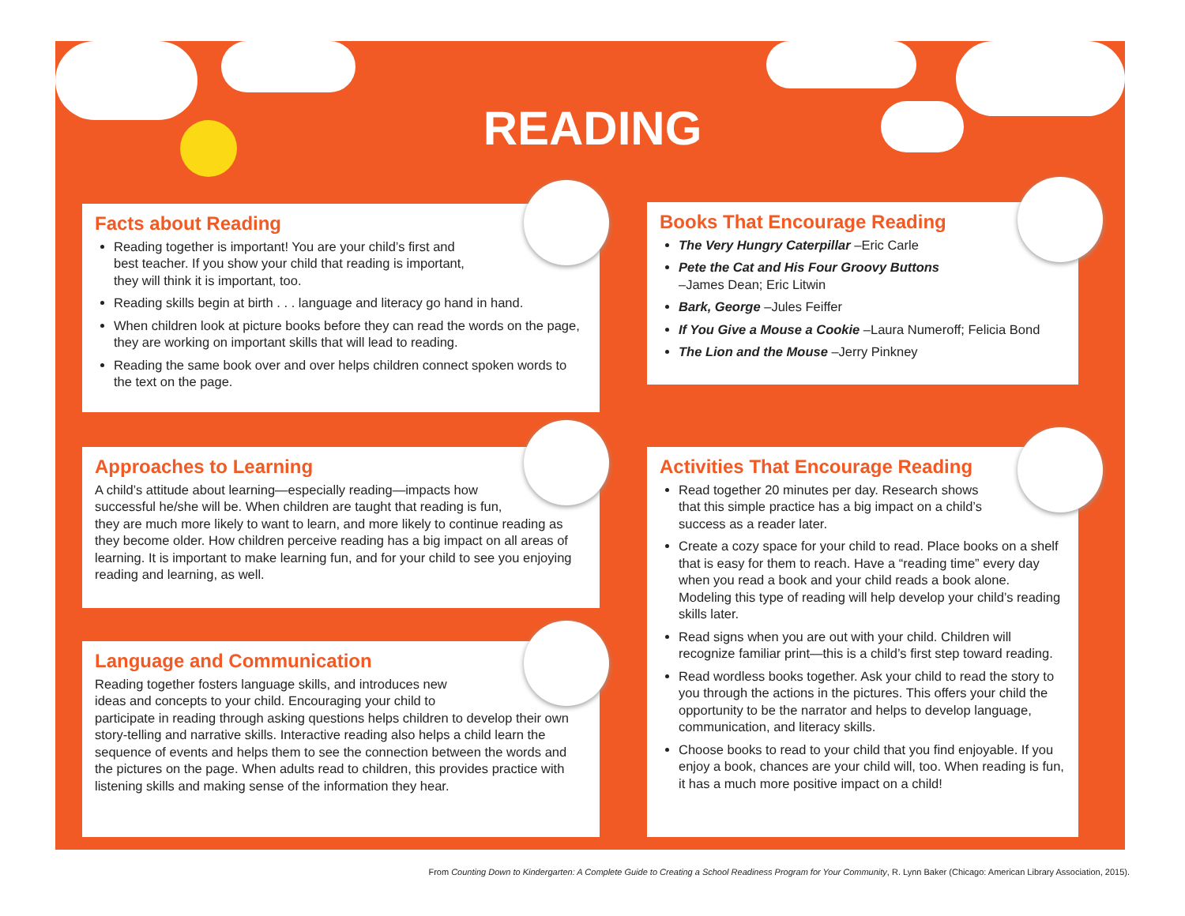READING
Facts about Reading
Reading together is important! You are your child’s first and
best teacher. If you show your child that reading is important,
they will think it is important, too.
Reading skills begin at birth . . . language and literacy go hand in hand.
When children look at picture books before they can read the words on the page, they are working on important skills that will lead to reading.
Reading the same book over and over helps children connect spoken words to the text on the page.
Books That Encourage Reading
The Very Hungry Caterpillar –Eric Carle
Pete the Cat and His Four Groovy Buttons
–James Dean; Eric Litwin
Bark, George –Jules Feiffer
If You Give a Mouse a Cookie –Laura Numeroff; Felicia Bond
The Lion and the Mouse –Jerry Pinkney
Approaches to Learning
A child’s attitude about learning—especially reading—impacts how
successful he/she will be. When children are taught that reading is fun,
they are much more likely to want to learn, and more likely to continue reading as they become older. How children perceive reading has a big impact on all areas of learning. It is important to make learning fun, and for your child to see you enjoying reading and learning, as well.
Activities That Encourage Reading
Read together 20 minutes per day. Research shows
that this simple practice has a big impact on a child’s
success as a reader later.
Create a cozy space for your child to read. Place books on a shelf that is easy for them to reach. Have a “reading time” every day when you read a book and your child reads a book alone. Modeling this type of reading will help develop your child’s reading skills later.
Read signs when you are out with your child. Children will recognize familiar print—this is a child’s first step toward reading.
Read wordless books together. Ask your child to read the story to you through the actions in the pictures. This offers your child the opportunity to be the narrator and helps to develop language, communication, and literacy skills.
Choose books to read to your child that you find enjoyable. If you enjoy a book, chances are your child will, too. When reading is fun, it has a much more positive impact on a child!
Language and Communication
Reading together fosters language skills, and introduces new
ideas and concepts to your child. Encouraging your child to
participate in reading through asking questions helps children to develop their own story-telling and narrative skills. Interactive reading also helps a child learn the sequence of events and helps them to see the connection between the words and the pictures on the page. When adults read to children, this provides practice with listening skills and making sense of the information they hear.
From Counting Down to Kindergarten: A Complete Guide to Creating a School Readiness Program for Your Community, R. Lynn Baker (Chicago: American Library Association, 2015).